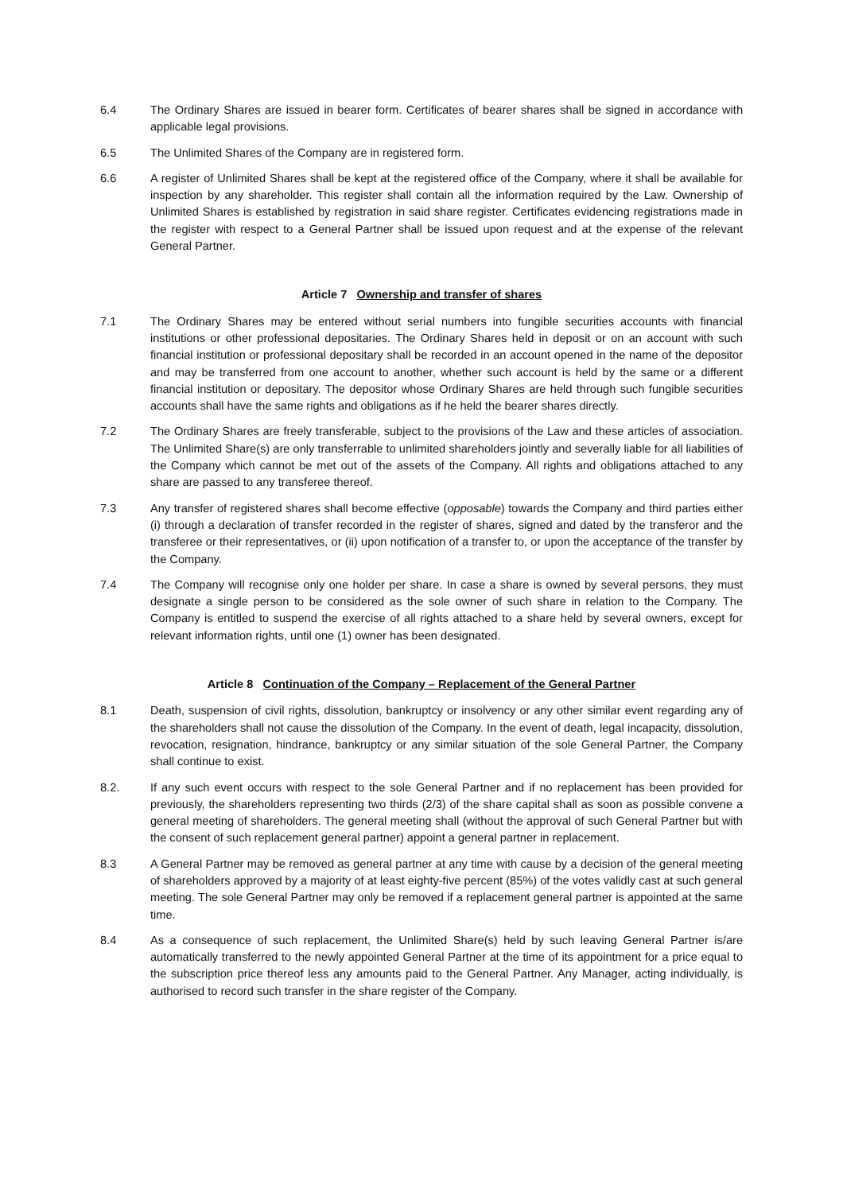6.4 The Ordinary Shares are issued in bearer form. Certificates of bearer shares shall be signed in accordance with applicable legal provisions.
6.5 The Unlimited Shares of the Company are in registered form.
6.6 A register of Unlimited Shares shall be kept at the registered office of the Company, where it shall be available for inspection by any shareholder. This register shall contain all the information required by the Law. Ownership of Unlimited Shares is established by registration in said share register. Certificates evidencing registrations made in the register with respect to a General Partner shall be issued upon request and at the expense of the relevant General Partner.
Article 7 Ownership and transfer of shares
7.1 The Ordinary Shares may be entered without serial numbers into fungible securities accounts with financial institutions or other professional depositaries. The Ordinary Shares held in deposit or on an account with such financial institution or professional depositary shall be recorded in an account opened in the name of the depositor and may be transferred from one account to another, whether such account is held by the same or a different financial institution or depositary. The depositor whose Ordinary Shares are held through such fungible securities accounts shall have the same rights and obligations as if he held the bearer shares directly.
7.2 The Ordinary Shares are freely transferable, subject to the provisions of the Law and these articles of association. The Unlimited Share(s) are only transferrable to unlimited shareholders jointly and severally liable for all liabilities of the Company which cannot be met out of the assets of the Company. All rights and obligations attached to any share are passed to any transferee thereof.
7.3 Any transfer of registered shares shall become effective (opposable) towards the Company and third parties either (i) through a declaration of transfer recorded in the register of shares, signed and dated by the transferor and the transferee or their representatives, or (ii) upon notification of a transfer to, or upon the acceptance of the transfer by the Company.
7.4 The Company will recognise only one holder per share. In case a share is owned by several persons, they must designate a single person to be considered as the sole owner of such share in relation to the Company. The Company is entitled to suspend the exercise of all rights attached to a share held by several owners, except for relevant information rights, until one (1) owner has been designated.
Article 8 Continuation of the Company – Replacement of the General Partner
8.1 Death, suspension of civil rights, dissolution, bankruptcy or insolvency or any other similar event regarding any of the shareholders shall not cause the dissolution of the Company. In the event of death, legal incapacity, dissolution, revocation, resignation, hindrance, bankruptcy or any similar situation of the sole General Partner, the Company shall continue to exist.
8.2. If any such event occurs with respect to the sole General Partner and if no replacement has been provided for previously, the shareholders representing two thirds (2/3) of the share capital shall as soon as possible convene a general meeting of shareholders. The general meeting shall (without the approval of such General Partner but with the consent of such replacement general partner) appoint a general partner in replacement.
8.3 A General Partner may be removed as general partner at any time with cause by a decision of the general meeting of shareholders approved by a majority of at least eighty-five percent (85%) of the votes validly cast at such general meeting. The sole General Partner may only be removed if a replacement general partner is appointed at the same time.
8.4 As a consequence of such replacement, the Unlimited Share(s) held by such leaving General Partner is/are automatically transferred to the newly appointed General Partner at the time of its appointment for a price equal to the subscription price thereof less any amounts paid to the General Partner. Any Manager, acting individually, is authorised to record such transfer in the share register of the Company.